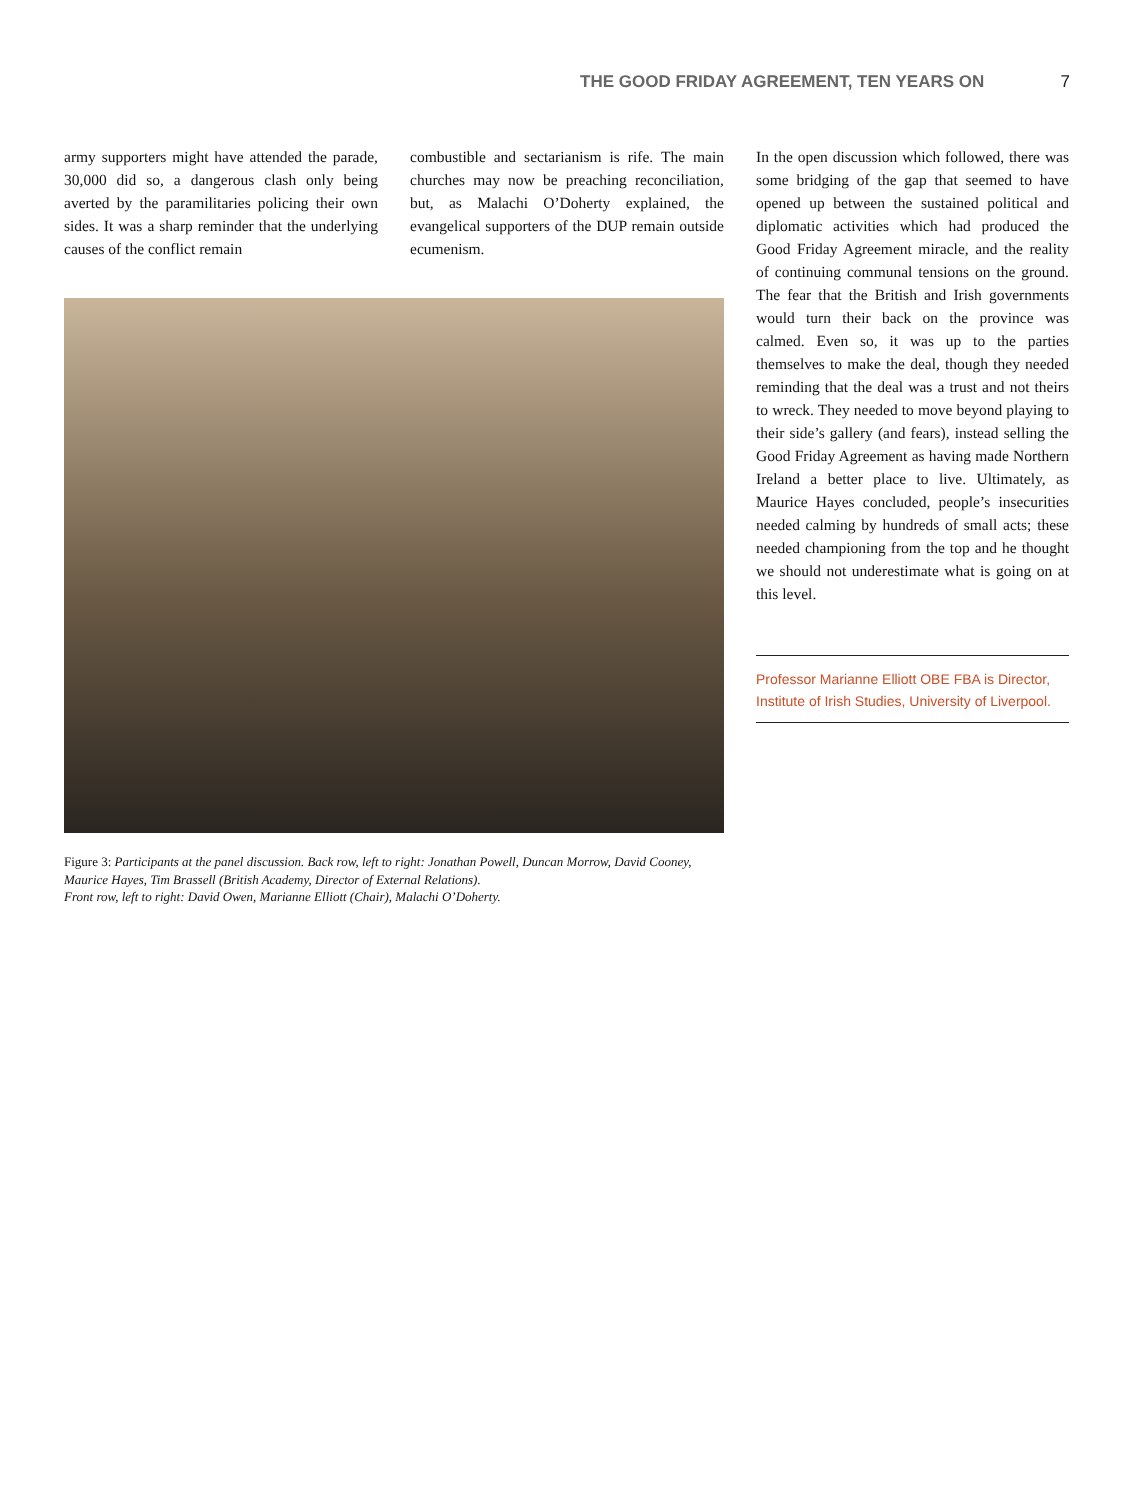THE GOOD FRIDAY AGREEMENT, TEN YEARS ON 7
army supporters might have attended the parade, 30,000 did so, a dangerous clash only being averted by the paramilitaries policing their own sides. It was a sharp reminder that the underlying causes of the conflict remain
combustible and sectarianism is rife. The main churches may now be preaching reconciliation, but, as Malachi O’Doherty explained, the evangelical supporters of the DUP remain outside ecumenism.
Figure 3: Participants at the panel discussion. Back row, left to right: Jonathan Powell, Duncan Morrow, David Cooney, Maurice Hayes, Tim Brassell (British Academy, Director of External Relations).
Front row, left to right: David Owen, Marianne Elliott (Chair), Malachi O’Doherty.
In the open discussion which followed, there was some bridging of the gap that seemed to have opened up between the sustained political and diplomatic activities which had produced the Good Friday Agreement miracle, and the reality of continuing communal tensions on the ground. The fear that the British and Irish governments would turn their back on the province was calmed. Even so, it was up to the parties themselves to make the deal, though they needed reminding that the deal was a trust and not theirs to wreck. They needed to move beyond playing to their side’s gallery (and fears), instead selling the Good Friday Agreement as having made Northern Ireland a better place to live. Ultimately, as Maurice Hayes concluded, people’s insecurities needed calming by hundreds of small acts; these needed championing from the top and he thought we should not underestimate what is going on at this level.
Professor Marianne Elliott OBE FBA is Director, Institute of Irish Studies, University of Liverpool.